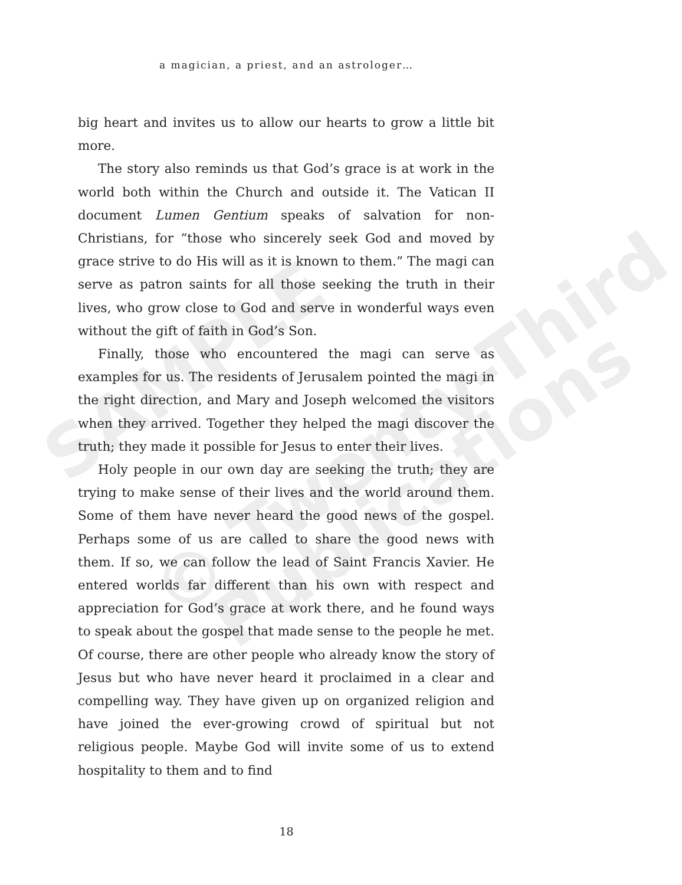SAMPLE
© Twenty-Third
Publications
a magician, a priest, and an astrologer…
big heart and invites us to allow our hearts to grow a little bit more.
The story also reminds us that God’s grace is at work in the world both within the Church and outside it. The Vatican II document Lumen Gentium speaks of salvation for non-Christians, for “those who sincerely seek God and moved by grace strive to do His will as it is known to them.” The magi can serve as patron saints for all those seeking the truth in their lives, who grow close to God and serve in wonderful ways even without the gift of faith in God’s Son.
Finally, those who encountered the magi can serve as examples for us. The residents of Jerusalem pointed the magi in the right direction, and Mary and Joseph welcomed the visitors when they arrived. Together they helped the magi discover the truth; they made it possible for Jesus to enter their lives.
Holy people in our own day are seeking the truth; they are trying to make sense of their lives and the world around them. Some of them have never heard the good news of the gospel. Perhaps some of us are called to share the good news with them. If so, we can follow the lead of Saint Francis Xavier. He entered worlds far different than his own with respect and appreciation for God’s grace at work there, and he found ways to speak about the gospel that made sense to the people he met. Of course, there are other people who already know the story of Jesus but who have never heard it proclaimed in a clear and compelling way. They have given up on organized religion and have joined the ever-growing crowd of spiritual but not religious people. Maybe God will invite some of us to extend hospitality to them and to find
18